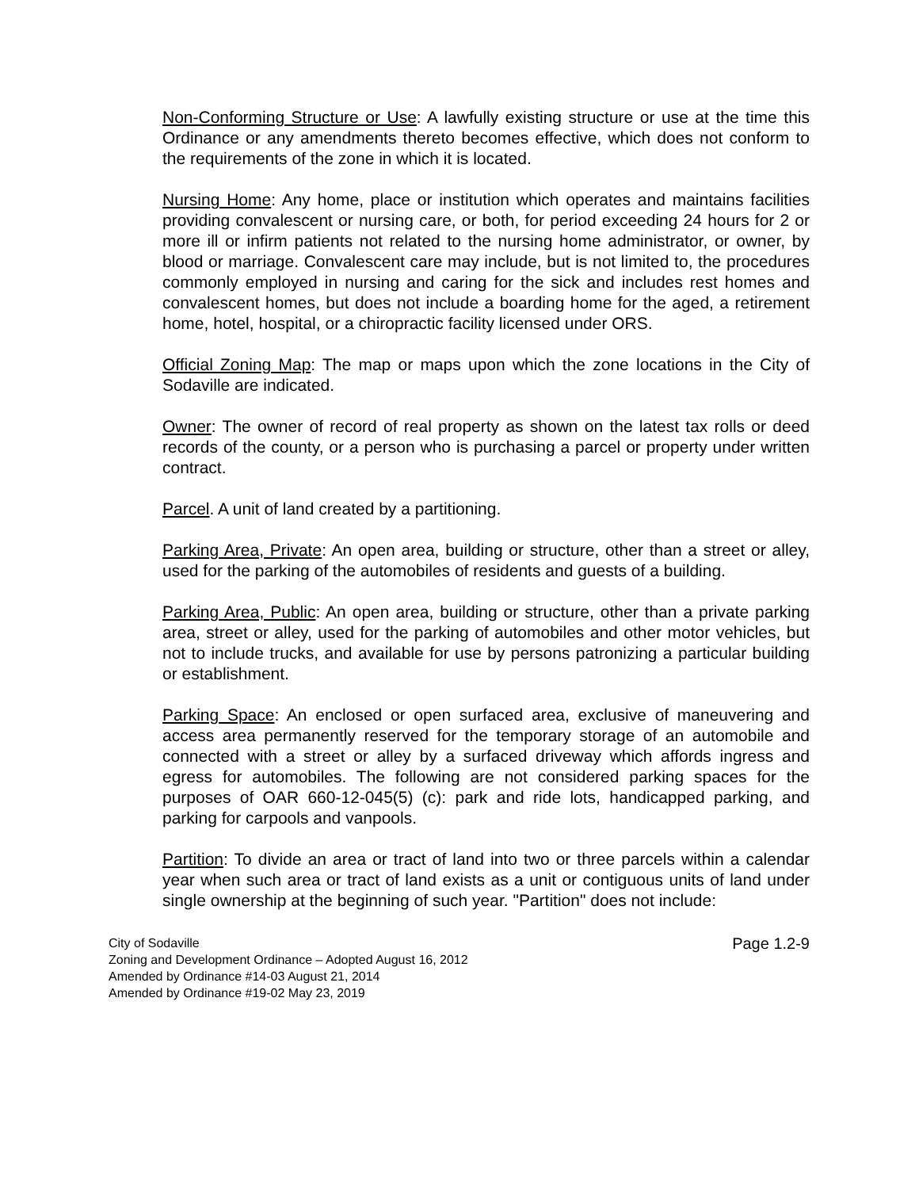Non-Conforming Structure or Use: A lawfully existing structure or use at the time this Ordinance or any amendments thereto becomes effective, which does not conform to the requirements of the zone in which it is located.
Nursing Home: Any home, place or institution which operates and maintains facilities providing convalescent or nursing care, or both, for period exceeding 24 hours for 2 or more ill or infirm patients not related to the nursing home administrator, or owner, by blood or marriage. Convalescent care may include, but is not limited to, the procedures commonly employed in nursing and caring for the sick and includes rest homes and convalescent homes, but does not include a boarding home for the aged, a retirement home, hotel, hospital, or a chiropractic facility licensed under ORS.
Official Zoning Map: The map or maps upon which the zone locations in the City of Sodaville are indicated.
Owner: The owner of record of real property as shown on the latest tax rolls or deed records of the county, or a person who is purchasing a parcel or property under written contract.
Parcel. A unit of land created by a partitioning.
Parking Area, Private: An open area, building or structure, other than a street or alley, used for the parking of the automobiles of residents and guests of a building.
Parking Area, Public: An open area, building or structure, other than a private parking area, street or alley, used for the parking of automobiles and other motor vehicles, but not to include trucks, and available for use by persons patronizing a particular building or establishment.
Parking Space: An enclosed or open surfaced area, exclusive of maneuvering and access area permanently reserved for the temporary storage of an automobile and connected with a street or alley by a surfaced driveway which affords ingress and egress for automobiles. The following are not considered parking spaces for the purposes of OAR 660-12-045(5) (c): park and ride lots, handicapped parking, and parking for carpools and vanpools.
Partition: To divide an area or tract of land into two or three parcels within a calendar year when such area or tract of land exists as a unit or contiguous units of land under single ownership at the beginning of such year. "Partition" does not include:
City of Sodaville
Zoning and Development Ordinance – Adopted August 16, 2012
Amended by Ordinance #14-03 August 21, 2014
Amended by Ordinance #19-02 May 23, 2019
Page 1.2-9